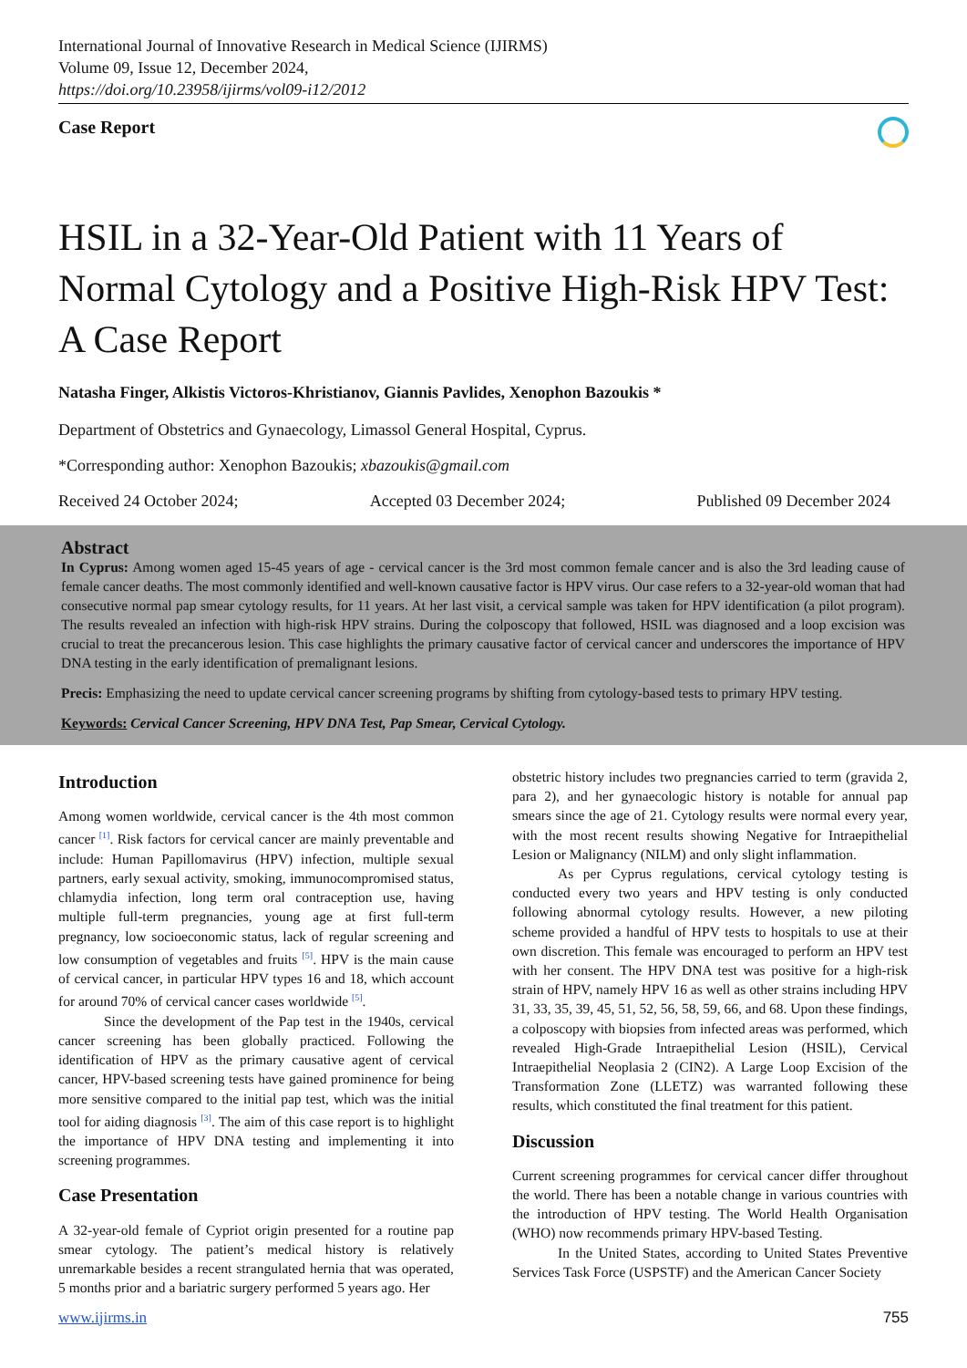International Journal of Innovative Research in Medical Science (IJIRMS)
Volume 09, Issue 12, December 2024,
https://doi.org/10.23958/ijirms/vol09-i12/2012
Case Report
HSIL in a 32-Year-Old Patient with 11 Years of Normal Cytology and a Positive High-Risk HPV Test: A Case Report
Natasha Finger, Alkistis Victoros-Khristianov, Giannis Pavlides, Xenophon Bazoukis *
Department of Obstetrics and Gynaecology, Limassol General Hospital, Cyprus.
*Corresponding author: Xenophon Bazoukis; xbazoukis@gmail.com
Received 24 October 2024; Accepted 03 December 2024; Published 09 December 2024
Abstract
In Cyprus: Among women aged 15-45 years of age - cervical cancer is the 3rd most common female cancer and is also the 3rd leading cause of female cancer deaths. The most commonly identified and well-known causative factor is HPV virus. Our case refers to a 32-year-old woman that had consecutive normal pap smear cytology results, for 11 years. At her last visit, a cervical sample was taken for HPV identification (a pilot program). The results revealed an infection with high-risk HPV strains. During the colposcopy that followed, HSIL was diagnosed and a loop excision was crucial to treat the precancerous lesion. This case highlights the primary causative factor of cervical cancer and underscores the importance of HPV DNA testing in the early identification of premalignant lesions.
Precis: Emphasizing the need to update cervical cancer screening programs by shifting from cytology-based tests to primary HPV testing.
Keywords: Cervical Cancer Screening, HPV DNA Test, Pap Smear, Cervical Cytology.
Introduction
Among women worldwide, cervical cancer is the 4th most common cancer <sup>[1]</sup>. Risk factors for cervical cancer are mainly preventable and include: Human Papillomavirus (HPV) infection, multiple sexual partners, early sexual activity, smoking, immunocompromised status, chlamydia infection, long term oral contraception use, having multiple full-term pregnancies, young age at first full-term pregnancy, low socioeconomic status, lack of regular screening and low consumption of vegetables and fruits <sup>[5]</sup>. HPV is the main cause of cervical cancer, in particular HPV types 16 and 18, which account for around 70% of cervical cancer cases worldwide <sup>[5]</sup>.
Since the development of the Pap test in the 1940s, cervical cancer screening has been globally practiced. Following the identification of HPV as the primary causative agent of cervical cancer, HPV-based screening tests have gained prominence for being more sensitive compared to the initial pap test, which was the initial tool for aiding diagnosis <sup>[3]</sup>. The aim of this case report is to highlight the importance of HPV DNA testing and implementing it into screening programmes.
Case Presentation
A 32-year-old female of Cypriot origin presented for a routine pap smear cytology. The patient’s medical history is relatively unremarkable besides a recent strangulated hernia that was operated, 5 months prior and a bariatric surgery performed 5 years ago. Her
obstetric history includes two pregnancies carried to term (gravida 2, para 2), and her gynaecologic history is notable for annual pap smears since the age of 21. Cytology results were normal every year, with the most recent results showing Negative for Intraepithelial Lesion or Malignancy (NILM) and only slight inflammation.
As per Cyprus regulations, cervical cytology testing is conducted every two years and HPV testing is only conducted following abnormal cytology results. However, a new piloting scheme provided a handful of HPV tests to hospitals to use at their own discretion. This female was encouraged to perform an HPV test with her consent. The HPV DNA test was positive for a high-risk strain of HPV, namely HPV 16 as well as other strains including HPV 31, 33, 35, 39, 45, 51, 52, 56, 58, 59, 66, and 68. Upon these findings, a colposcopy with biopsies from infected areas was performed, which revealed High-Grade Intraepithelial Lesion (HSIL), Cervical Intraepithelial Neoplasia 2 (CIN2). A Large Loop Excision of the Transformation Zone (LLETZ) was warranted following these results, which constituted the final treatment for this patient.
Discussion
Current screening programmes for cervical cancer differ throughout the world. There has been a notable change in various countries with the introduction of HPV testing. The World Health Organisation (WHO) now recommends primary HPV-based Testing.
In the United States, according to United States Preventive Services Task Force (USPSTF) and the American Cancer Society
www.ijirms.in 755